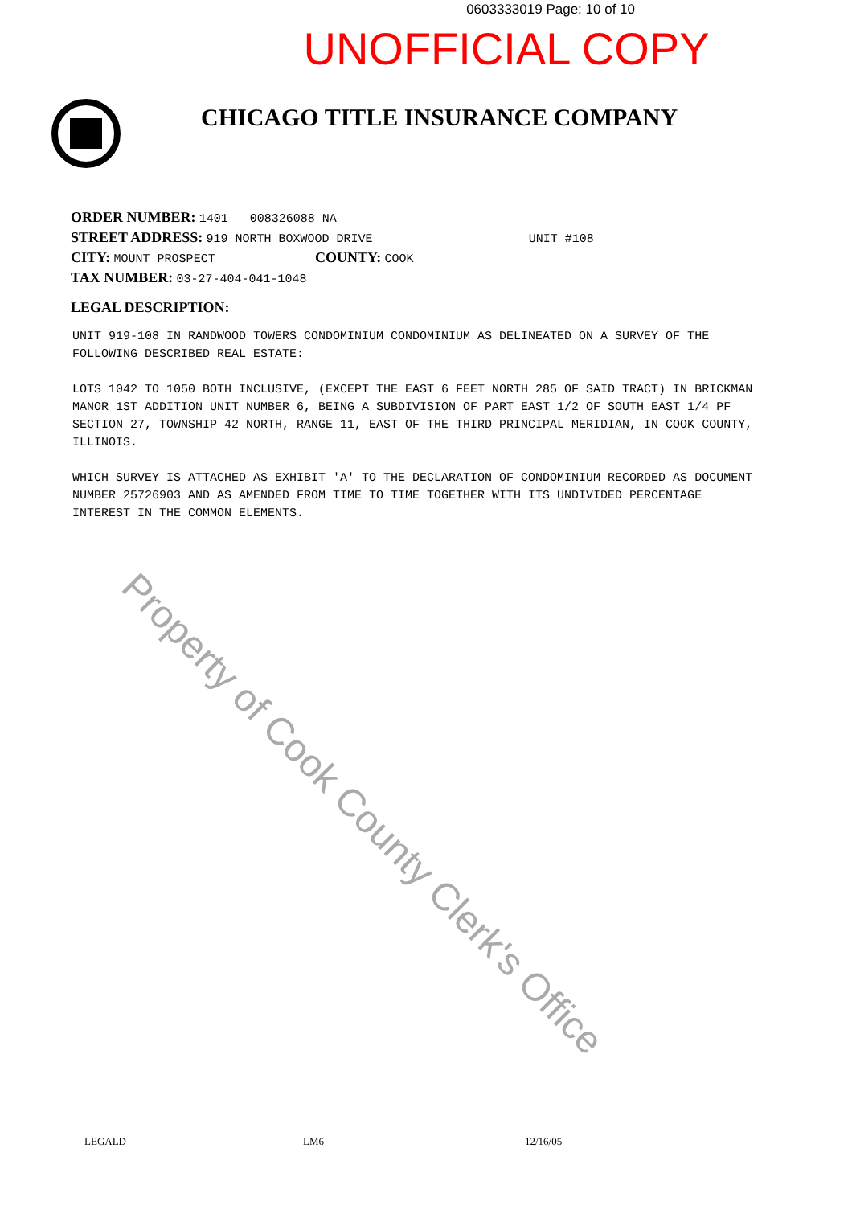0603333019 Page: 10 of 10
UNOFFICIAL COPY
CHICAGO TITLE INSURANCE COMPANY
ORDER NUMBER: 1401 008326088 NA
STREET ADDRESS: 919 NORTH BOXWOOD DRIVE UNIT #108
CITY: MOUNT PROSPECT COUNTY: COOK
TAX NUMBER: 03-27-404-041-1048
LEGAL DESCRIPTION:
UNIT 919-108 IN RANDWOOD TOWERS CONDOMINIUM CONDOMINIUM AS DELINEATED ON A SURVEY OF THE FOLLOWING DESCRIBED REAL ESTATE:
LOTS 1042 TO 1050 BOTH INCLUSIVE, (EXCEPT THE EAST 6 FEET NORTH 285 OF SAID TRACT) IN BRICKMAN MANOR 1ST ADDITION UNIT NUMBER 6, BEING A SUBDIVISION OF PART EAST 1/2 OF SOUTH EAST 1/4 PF SECTION 27, TOWNSHIP 42 NORTH, RANGE 11, EAST OF THE THIRD PRINCIPAL MERIDIAN, IN COOK COUNTY, ILLINOIS.
WHICH SURVEY IS ATTACHED AS EXHIBIT 'A' TO THE DECLARATION OF CONDOMINIUM RECORDED AS DOCUMENT NUMBER 25726903 AND AS AMENDED FROM TIME TO TIME TOGETHER WITH ITS UNDIVIDED PERCENTAGE INTEREST IN THE COMMON ELEMENTS.
Property of Cook County Clerk's Office
LEGALD LM6 12/16/05